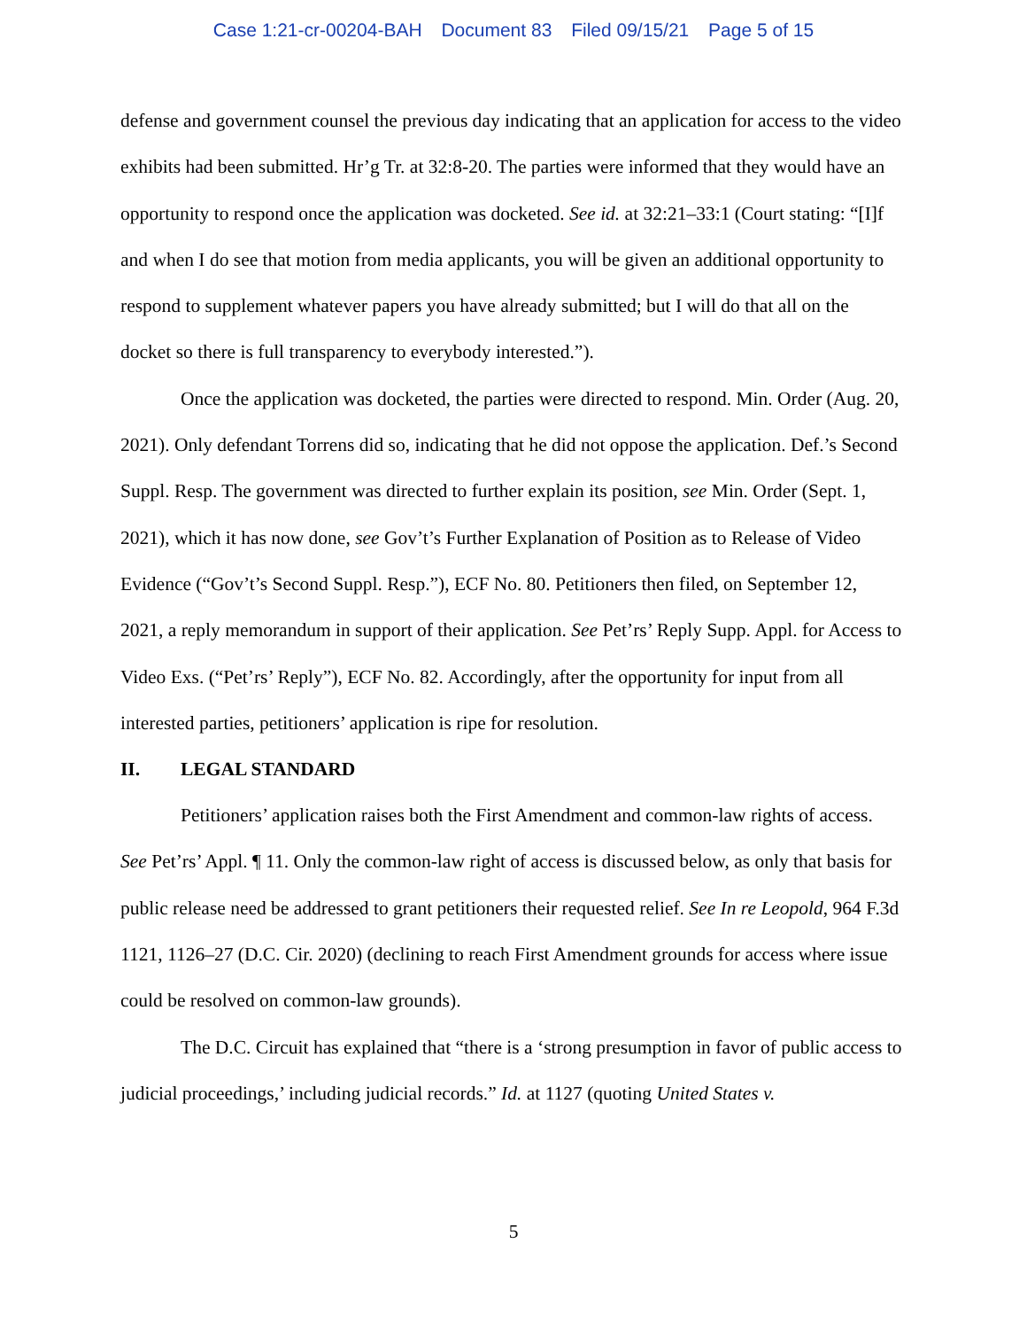Case 1:21-cr-00204-BAH Document 83 Filed 09/15/21 Page 5 of 15
defense and government counsel the previous day indicating that an application for access to the video exhibits had been submitted. Hr’g Tr. at 32:8-20. The parties were informed that they would have an opportunity to respond once the application was docketed. See id. at 32:21–33:1 (Court stating: “[I]f and when I do see that motion from media applicants, you will be given an additional opportunity to respond to supplement whatever papers you have already submitted; but I will do that all on the docket so there is full transparency to everybody interested.”).
Once the application was docketed, the parties were directed to respond. Min. Order (Aug. 20, 2021). Only defendant Torrens did so, indicating that he did not oppose the application. Def.’s Second Suppl. Resp. The government was directed to further explain its position, see Min. Order (Sept. 1, 2021), which it has now done, see Gov’t’s Further Explanation of Position as to Release of Video Evidence (“Gov’t’s Second Suppl. Resp.”), ECF No. 80. Petitioners then filed, on September 12, 2021, a reply memorandum in support of their application. See Pet’rs’ Reply Supp. Appl. for Access to Video Exs. (“Pet’rs’ Reply”), ECF No. 82. Accordingly, after the opportunity for input from all interested parties, petitioners’ application is ripe for resolution.
II. LEGAL STANDARD
Petitioners’ application raises both the First Amendment and common-law rights of access. See Pet’rs’ Appl. ¶ 11. Only the common-law right of access is discussed below, as only that basis for public release need be addressed to grant petitioners their requested relief. See In re Leopold, 964 F.3d 1121, 1126–27 (D.C. Cir. 2020) (declining to reach First Amendment grounds for access where issue could be resolved on common-law grounds).
The D.C. Circuit has explained that “there is a ‘strong presumption in favor of public access to judicial proceedings,’ including judicial records.” Id. at 1127 (quoting United States v.
5